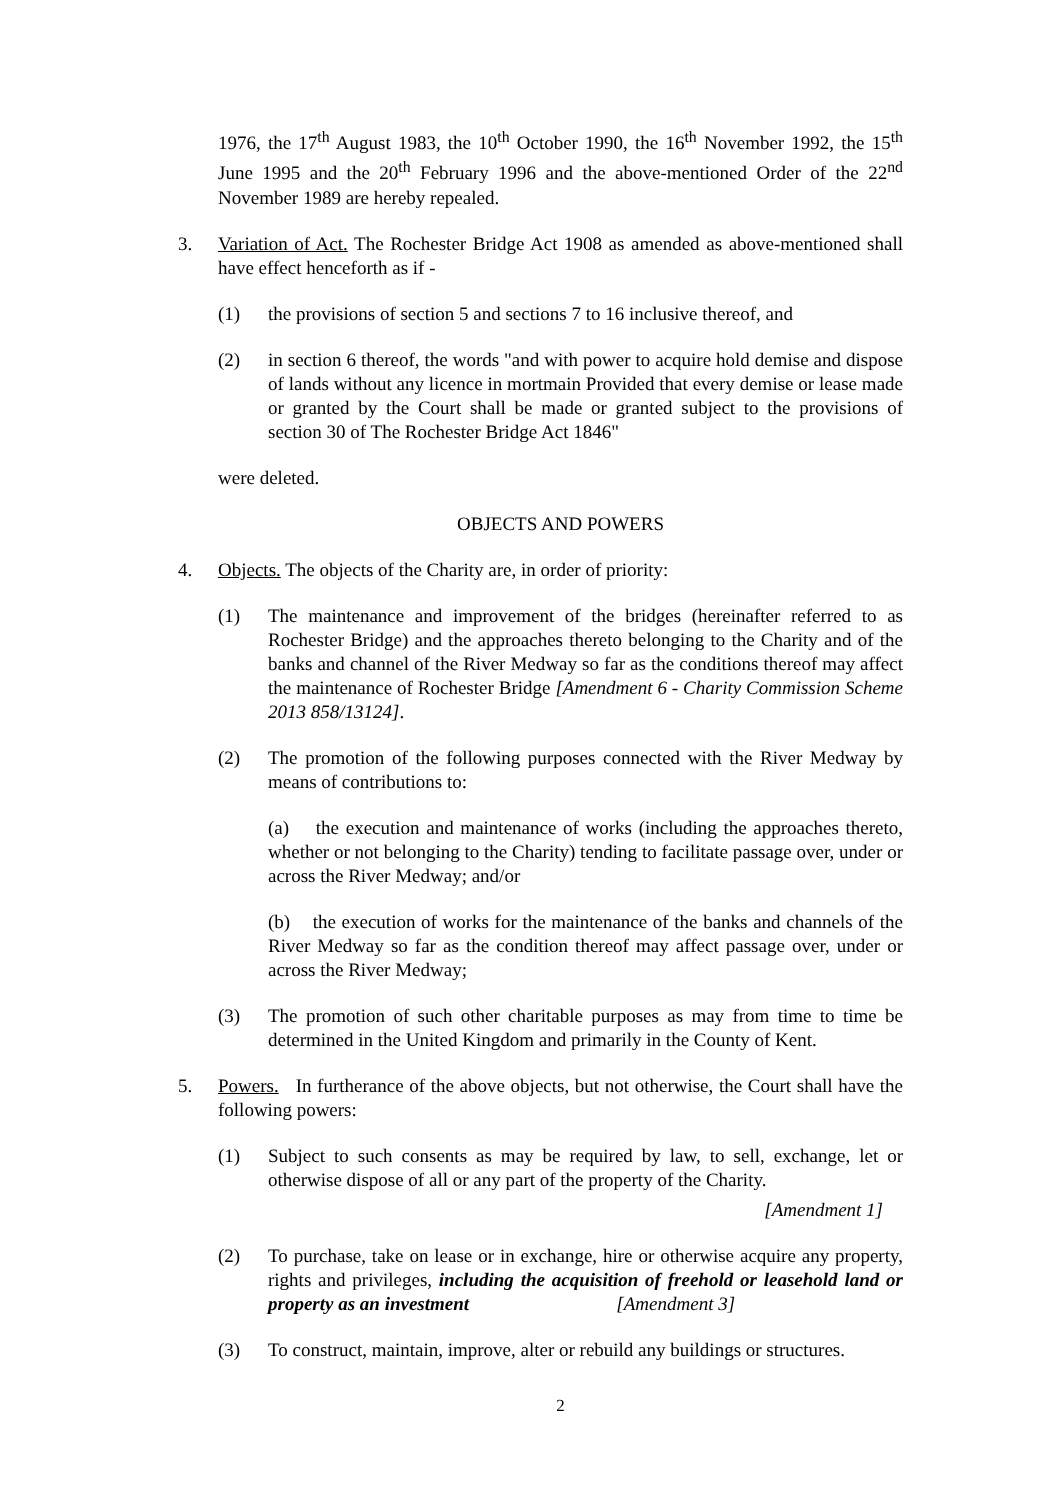1976, the 17<sup>th</sup> August 1983, the 10<sup>th</sup> October 1990, the 16<sup>th</sup> November 1992, the 15<sup>th</sup> June 1995 and the 20<sup>th</sup> February 1996 and the above-mentioned Order of the 22<sup>nd</sup> November 1989 are hereby repealed.
3. Variation of Act. The Rochester Bridge Act 1908 as amended as above-mentioned shall have effect henceforth as if -
(1) the provisions of section 5 and sections 7 to 16 inclusive thereof, and
(2) in section 6 thereof, the words "and with power to acquire hold demise and dispose of lands without any licence in mortmain Provided that every demise or lease made or granted by the Court shall be made or granted subject to the provisions of section 30 of The Rochester Bridge Act 1846"
were deleted.
OBJECTS AND POWERS
4. Objects. The objects of the Charity are, in order of priority:
(1) The maintenance and improvement of the bridges (hereinafter referred to as Rochester Bridge) and the approaches thereto belonging to the Charity and of the banks and channel of the River Medway so far as the conditions thereof may affect the maintenance of Rochester Bridge [Amendment 6 - Charity Commission Scheme 2013 858/13124].
(2) The promotion of the following purposes connected with the River Medway by means of contributions to:
(a) the execution and maintenance of works (including the approaches thereto, whether or not belonging to the Charity) tending to facilitate passage over, under or across the River Medway; and/or
(b) the execution of works for the maintenance of the banks and channels of the River Medway so far as the condition thereof may affect passage over, under or across the River Medway;
(3) The promotion of such other charitable purposes as may from time to time be determined in the United Kingdom and primarily in the County of Kent.
5. Powers. In furtherance of the above objects, but not otherwise, the Court shall have the following powers:
(1) Subject to such consents as may be required by law, to sell, exchange, let or otherwise dispose of all or any part of the property of the Charity.
[Amendment 1]
(2) To purchase, take on lease or in exchange, hire or otherwise acquire any property, rights and privileges, including the acquisition of freehold or leasehold land or property as an investment [Amendment 3]
(3) To construct, maintain, improve, alter or rebuild any buildings or structures.
2